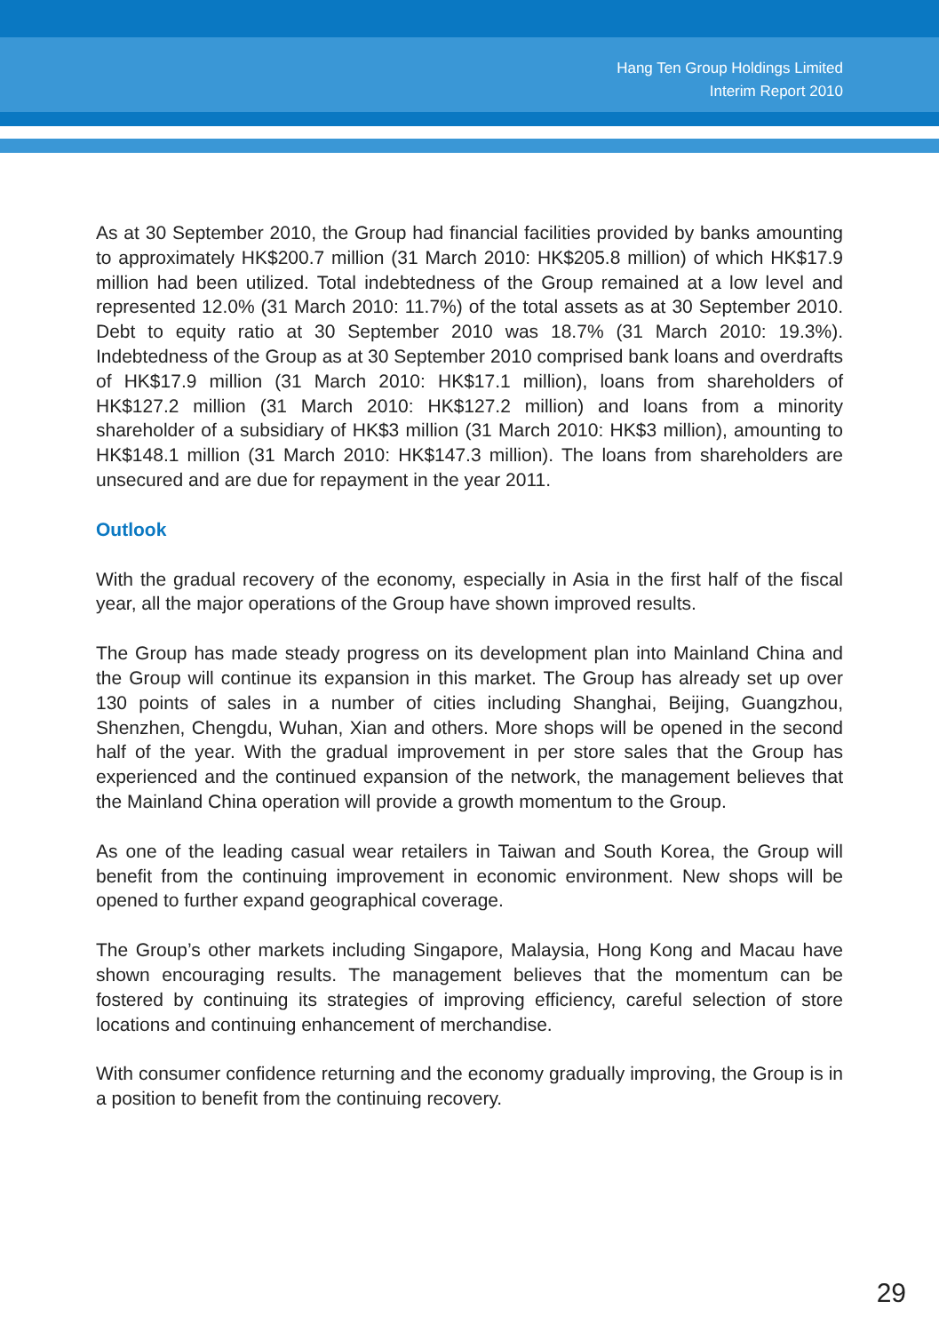Hang Ten Group Holdings Limited
Interim Report 2010
As at 30 September 2010, the Group had financial facilities provided by banks amounting to approximately HK$200.7 million (31 March 2010: HK$205.8 million) of which HK$17.9 million had been utilized. Total indebtedness of the Group remained at a low level and represented 12.0% (31 March 2010: 11.7%) of the total assets as at 30 September 2010. Debt to equity ratio at 30 September 2010 was 18.7% (31 March 2010: 19.3%). Indebtedness of the Group as at 30 September 2010 comprised bank loans and overdrafts of HK$17.9 million (31 March 2010: HK$17.1 million), loans from shareholders of HK$127.2 million (31 March 2010: HK$127.2 million) and loans from a minority shareholder of a subsidiary of HK$3 million (31 March 2010: HK$3 million), amounting to HK$148.1 million (31 March 2010: HK$147.3 million). The loans from shareholders are unsecured and are due for repayment in the year 2011.
Outlook
With the gradual recovery of the economy, especially in Asia in the first half of the fiscal year, all the major operations of the Group have shown improved results.
The Group has made steady progress on its development plan into Mainland China and the Group will continue its expansion in this market. The Group has already set up over 130 points of sales in a number of cities including Shanghai, Beijing, Guangzhou, Shenzhen, Chengdu, Wuhan, Xian and others. More shops will be opened in the second half of the year. With the gradual improvement in per store sales that the Group has experienced and the continued expansion of the network, the management believes that the Mainland China operation will provide a growth momentum to the Group.
As one of the leading casual wear retailers in Taiwan and South Korea, the Group will benefit from the continuing improvement in economic environment. New shops will be opened to further expand geographical coverage.
The Group’s other markets including Singapore, Malaysia, Hong Kong and Macau have shown encouraging results. The management believes that the momentum can be fostered by continuing its strategies of improving efficiency, careful selection of store locations and continuing enhancement of merchandise.
With consumer confidence returning and the economy gradually improving, the Group is in a position to benefit from the continuing recovery.
29